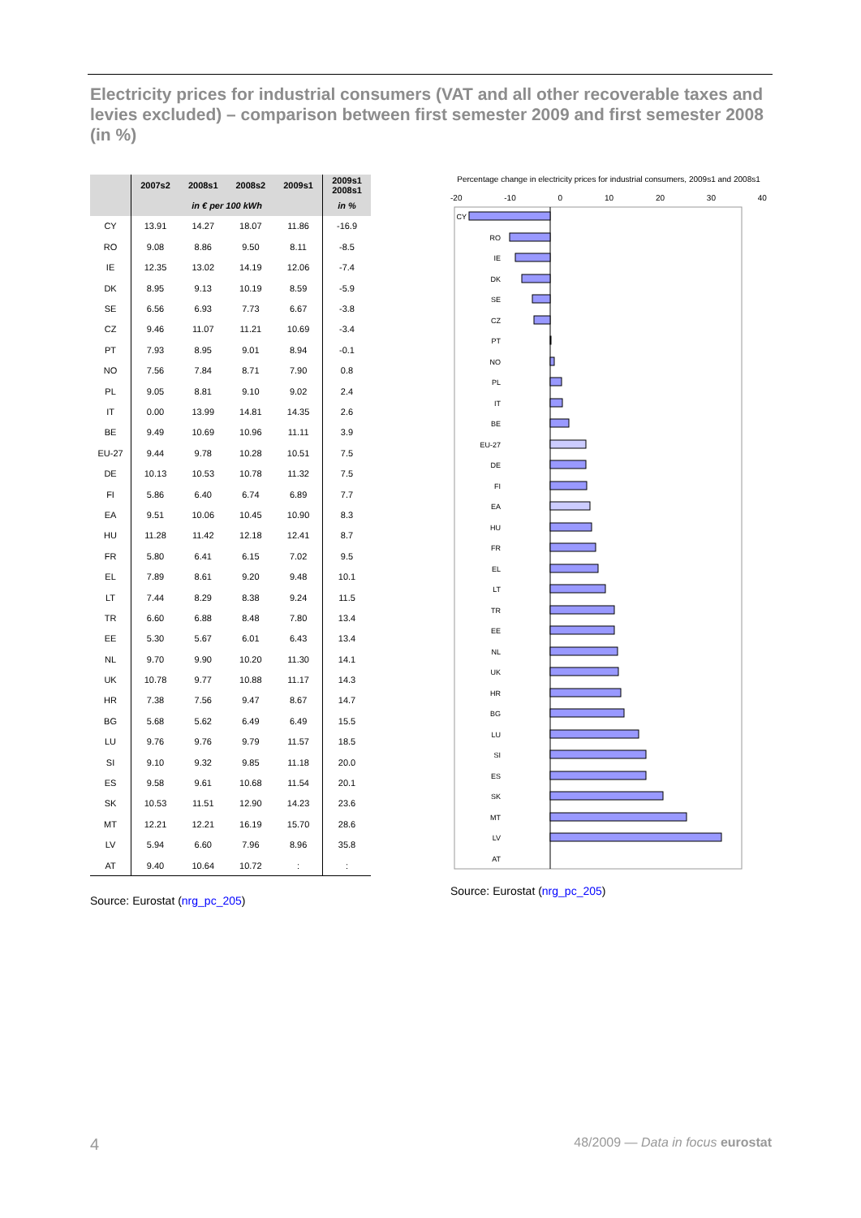Electricity prices for industrial consumers (VAT and all other recoverable taxes and levies excluded) – comparison between first semester 2009 and first semester 2008 (in %)
| | 2007s2 | 2008s1 | 2008s2 | 2009s1 | 2009s1 2008s1 |
| --- | --- | --- | --- | --- | --- |
| | in € per 100 kWh | | | | in % |
| CY | 13.91 | 14.27 | 18.07 | 11.86 | -16.9 |
| RO | 9.08 | 8.86 | 9.50 | 8.11 | -8.5 |
| IE | 12.35 | 13.02 | 14.19 | 12.06 | -7.4 |
| DK | 8.95 | 9.13 | 10.19 | 8.59 | -5.9 |
| SE | 6.56 | 6.93 | 7.73 | 6.67 | -3.8 |
| CZ | 9.46 | 11.07 | 11.21 | 10.69 | -3.4 |
| PT | 7.93 | 8.95 | 9.01 | 8.94 | -0.1 |
| NO | 7.56 | 7.84 | 8.71 | 7.90 | 0.8 |
| PL | 9.05 | 8.81 | 9.10 | 9.02 | 2.4 |
| IT | 0.00 | 13.99 | 14.81 | 14.35 | 2.6 |
| BE | 9.49 | 10.69 | 10.96 | 11.11 | 3.9 |
| EU-27 | 9.44 | 9.78 | 10.28 | 10.51 | 7.5 |
| DE | 10.13 | 10.53 | 10.78 | 11.32 | 7.5 |
| FI | 5.86 | 6.40 | 6.74 | 6.89 | 7.7 |
| EA | 9.51 | 10.06 | 10.45 | 10.90 | 8.3 |
| HU | 11.28 | 11.42 | 12.18 | 12.41 | 8.7 |
| FR | 5.80 | 6.41 | 6.15 | 7.02 | 9.5 |
| EL | 7.89 | 8.61 | 9.20 | 9.48 | 10.1 |
| LT | 7.44 | 8.29 | 8.38 | 9.24 | 11.5 |
| TR | 6.60 | 6.88 | 8.48 | 7.80 | 13.4 |
| EE | 5.30 | 5.67 | 6.01 | 6.43 | 13.4 |
| NL | 9.70 | 9.90 | 10.20 | 11.30 | 14.1 |
| UK | 10.78 | 9.77 | 10.88 | 11.17 | 14.3 |
| HR | 7.38 | 7.56 | 9.47 | 8.67 | 14.7 |
| BG | 5.68 | 5.62 | 6.49 | 6.49 | 15.5 |
| LU | 9.76 | 9.76 | 9.79 | 11.57 | 18.5 |
| SI | 9.10 | 9.32 | 9.85 | 11.18 | 20.0 |
| ES | 9.58 | 9.61 | 10.68 | 11.54 | 20.1 |
| SK | 10.53 | 11.51 | 12.90 | 14.23 | 23.6 |
| MT | 12.21 | 12.21 | 16.19 | 15.70 | 28.6 |
| LV | 5.94 | 6.60 | 7.96 | 8.96 | 35.8 |
| AT | 9.40 | 10.64 | 10.72 | : | : |
Source: Eurostat (nrg_pc_205)
Percentage change in electricity prices for industrial consumers, 2009s1 and 2008s1
-20 -10 0 10 20 30 40
CY
RO
IE
DK
SE
CZ
PT
NO
PL
IT
BE
EU-27
DE
FI
EA
HU
FR
EL
LT
TR
EE
NL
UK
HR
BG
LU
SI
ES
SK
MT
LV
AT
Source: Eurostat (nrg_pc_205)
4 48/2009 — Data in focus eurostat